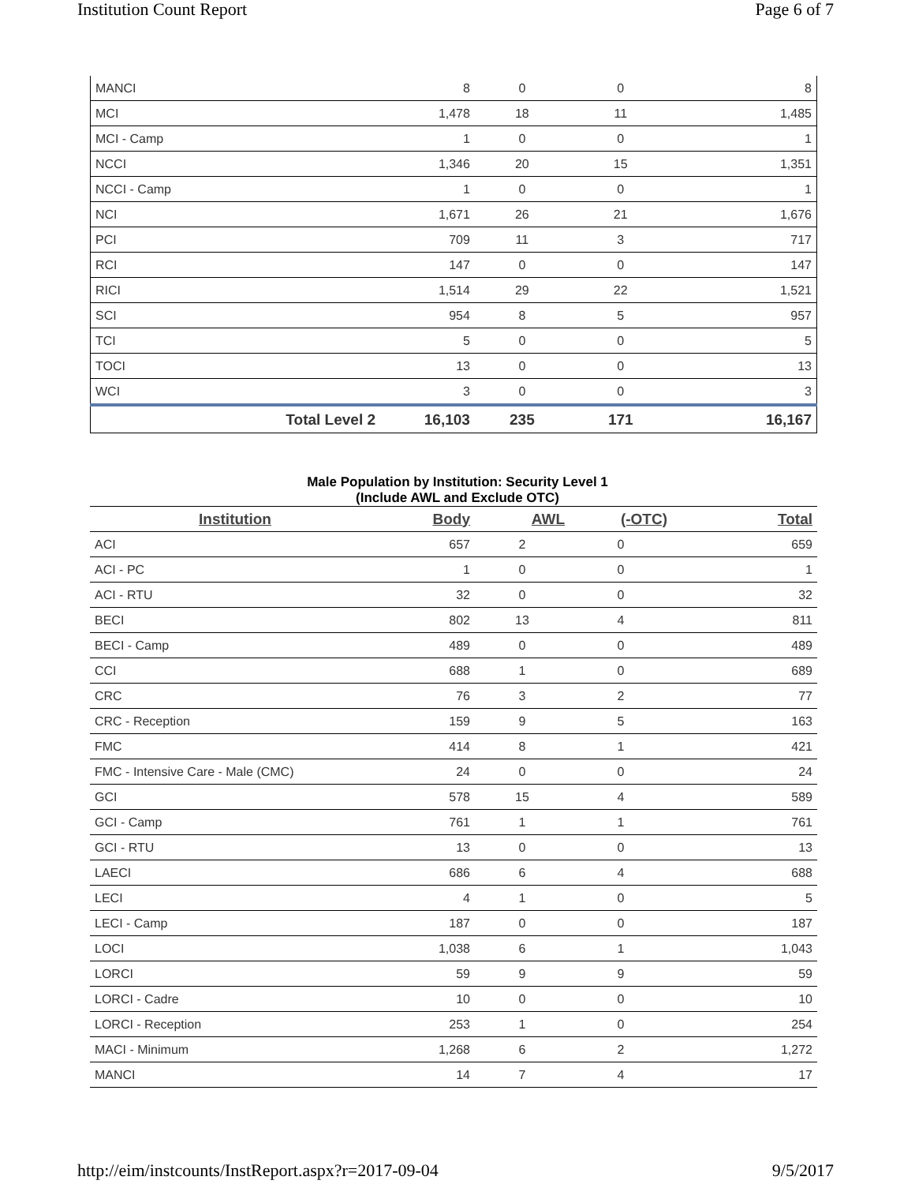Institution Count Report Page 6 of 7
| MANCI | 8 | 0 | 0 | 8 |
| MCI | 1,478 | 18 | 11 | 1,485 |
| MCI - Camp | 1 | 0 | 0 | 1 |
| NCCI | 1,346 | 20 | 15 | 1,351 |
| NCCI - Camp | 1 | 0 | 0 | 1 |
| NCI | 1,671 | 26 | 21 | 1,676 |
| PCI | 709 | 11 | 3 | 717 |
| RCI | 147 | 0 | 0 | 147 |
| RICI | 1,514 | 29 | 22 | 1,521 |
| SCI | 954 | 8 | 5 | 957 |
| TCI | 5 | 0 | 0 | 5 |
| TOCI | 13 | 0 | 0 | 13 |
| WCI | 3 | 0 | 0 | 3 |
| Total Level 2 | 16,103 | 235 | 171 | 16,167 |
Male Population by Institution: Security Level 1
(Include AWL and Exclude OTC)
| Institution | Body | AWL | (-OTC) | Total |
| --- | --- | --- | --- | --- |
| ACI | 657 | 2 | 0 | 659 |
| ACI - PC | 1 | 0 | 0 | 1 |
| ACI - RTU | 32 | 0 | 0 | 32 |
| BECI | 802 | 13 | 4 | 811 |
| BECI - Camp | 489 | 0 | 0 | 489 |
| CCI | 688 | 1 | 0 | 689 |
| CRC | 76 | 3 | 2 | 77 |
| CRC - Reception | 159 | 9 | 5 | 163 |
| FMC | 414 | 8 | 1 | 421 |
| FMC - Intensive Care - Male (CMC) | 24 | 0 | 0 | 24 |
| GCI | 578 | 15 | 4 | 589 |
| GCI - Camp | 761 | 1 | 1 | 761 |
| GCI - RTU | 13 | 0 | 0 | 13 |
| LAECI | 686 | 6 | 4 | 688 |
| LECI | 4 | 1 | 0 | 5 |
| LECI - Camp | 187 | 0 | 0 | 187 |
| LOCI | 1,038 | 6 | 1 | 1,043 |
| LORCI | 59 | 9 | 9 | 59 |
| LORCI - Cadre | 10 | 0 | 0 | 10 |
| LORCI - Reception | 253 | 1 | 0 | 254 |
| MACI - Minimum | 1,268 | 6 | 2 | 1,272 |
| MANCI | 14 | 7 | 4 | 17 |
http://eim/instcounts/InstReport.aspx?r=2017-09-04 9/5/2017